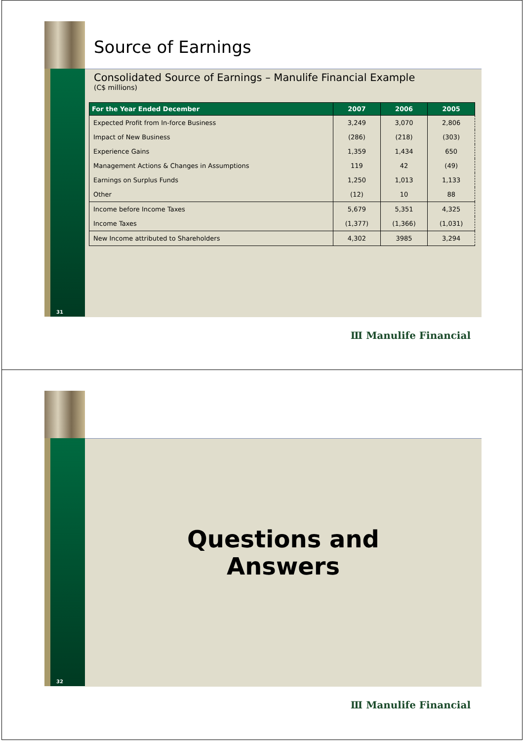Source of Earnings
Consolidated Source of Earnings – Manulife Financial Example
(C$ millions)
| For the Year Ended December | 2007 | 2006 | 2005 |
| --- | --- | --- | --- |
| Expected Profit from In-force Business | 3,249 | 3,070 | 2,806 |
| Impact of New Business | (286) | (218) | (303) |
| Experience Gains | 1,359 | 1,434 | 650 |
| Management Actions & Changes in Assumptions | 119 | 42 | (49) |
| Earnings on Surplus Funds | 1,250 | 1,013 | 1,133 |
| Other | (12) | 10 | 88 |
| Income before Income Taxes | 5,679 | 5,351 | 4,325 |
| Income Taxes | (1,377) | (1,366) | (1,031) |
| New Income attributed to Shareholders | 4,302 | 3985 | 3,294 |
31
Ⅲ Manulife Financial
Questions and
Answers
32
Ⅲ Manulife Financial